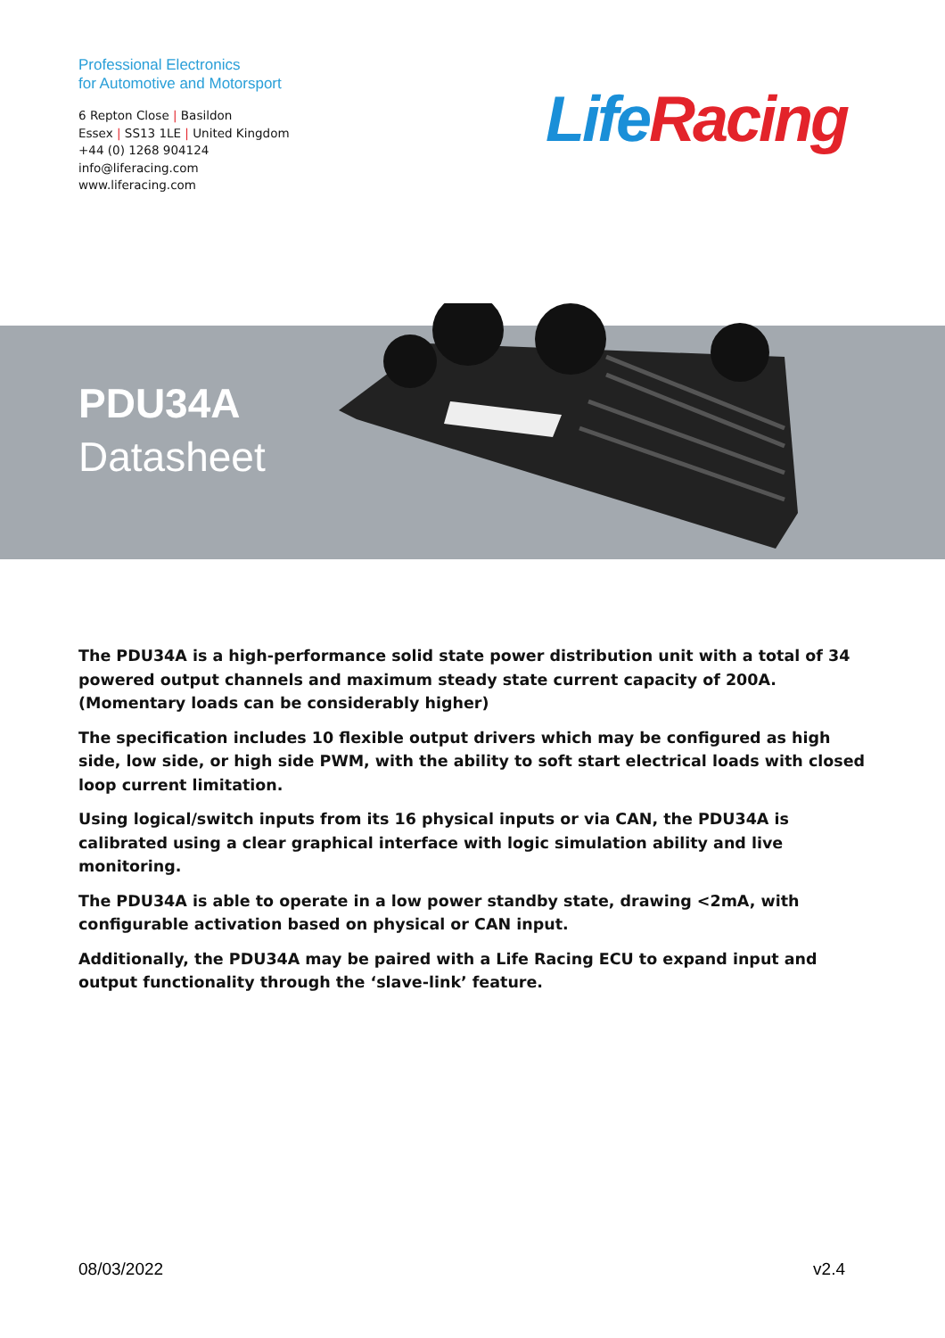Professional Electronics
for Automotive and Motorsport
6 Repton Close | Basildon
Essex | SS13 1LE | United Kingdom
+44 (0) 1268 904124
info@liferacing.com
www.liferacing.com
Life Racing
PDU34A
Datasheet
The PDU34A is a high-performance solid state power distribution unit with a total of 34 powered output channels and maximum steady state current capacity of 200A. (Momentary loads can be considerably higher)
The specification includes 10 flexible output drivers which may be configured as high side, low side, or high side PWM, with the ability to soft start electrical loads with closed loop current limitation.
Using logical/switch inputs from its 16 physical inputs or via CAN, the PDU34A is calibrated using a clear graphical interface with logic simulation ability and live monitoring.
The PDU34A is able to operate in a low power standby state, drawing <2mA, with configurable activation based on physical or CAN input.
Additionally, the PDU34A may be paired with a Life Racing ECU to expand input and output functionality through the ‘slave-link’ feature.
08/03/2022 v2.4